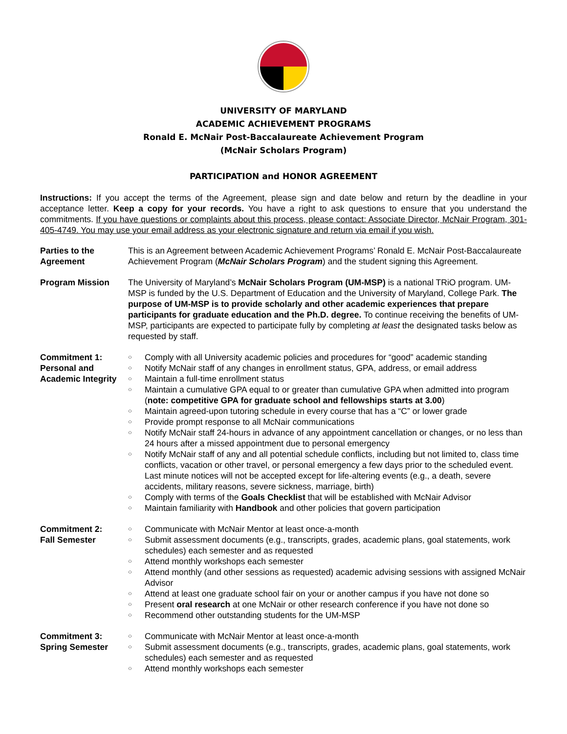UNIVERSITY OF MARYLAND
ACADEMIC ACHIEVEMENT PROGRAMS
Ronald E. McNair Post-Baccalaureate Achievement Program
(McNair Scholars Program)
PARTICIPATION and HONOR AGREEMENT
Instructions: If you accept the terms of the Agreement, please sign and date below and return by the deadline in your acceptance letter. Keep a copy for your records. You have a right to ask questions to ensure that you understand the commitments. If you have questions or complaints about this process, please contact: Associate Director, McNair Program, 301-405-4749. You may use your email address as your electronic signature and return via email if you wish.
| Parties to the Agreement | This is an Agreement between Academic Achievement Programs’ Ronald E. McNair Post-Baccalaureate Achievement Program ( McNair Scholars Program ) and the student signing this Agreement. |
| Program Mission | The University of Maryland’s McNair Scholars Program (UM-MSP) is a national TRiO program. UM-MSP is funded by the U.S. Department of Education and the University of Maryland, College Park. The purpose of UM-MSP is to provide scholarly and other academic experiences that prepare participants for graduate education and the Ph.D. degree. To continue receiving the benefits of UM-MSP, participants are expected to participate fully by completing at least the designated tasks below as requested by staff. |
| Commitment 1: Personal and Academic Integrity | ○ Comply with all University academic policies and procedures for “good” academic standing ○ Notify McNair staff of any changes in enrollment status, GPA, address, or email address ○ Maintain a full-time enrollment status ○ Maintain a cumulative GPA equal to or greater than cumulative GPA when admitted into program ( note: competitive GPA for graduate school and fellowships starts at 3.00 ) ○ Maintain agreed-upon tutoring schedule in every course that has a “C” or lower grade ○ Provide prompt response to all McNair communications ○ Notify McNair staff 24-hours in advance of any appointment cancellation or changes, or no less than 24 hours after a missed appointment due to personal emergency ○ Notify McNair staff of any and all potential schedule conflicts, including but not limited to, class time conflicts, vacation or other travel, or personal emergency a few days prior to the scheduled event. Last minute notices will not be accepted except for life-altering events (e.g., a death, severe accidents, military reasons, severe sickness, marriage, birth) ○ Comply with terms of the Goals Checklist that will be established with McNair Advisor ○ Maintain familiarity with Handbook and other policies that govern participation |
| Commitment 2: Fall Semester | ○ Communicate with McNair Mentor at least once-a-month ○ Submit assessment documents (e.g., transcripts, grades, academic plans, goal statements, work schedules) each semester and as requested ○ Attend monthly workshops each semester ○ Attend monthly (and other sessions as requested) academic advising sessions with assigned McNair Advisor ○ Attend at least one graduate school fair on your or another campus if you have not done so ○ Present oral research at one McNair or other research conference if you have not done so ○ Recommend other outstanding students for the UM-MSP |
| Commitment 3: Spring Semester | ○ Communicate with McNair Mentor at least once-a-month ○ Submit assessment documents (e.g., transcripts, grades, academic plans, goal statements, work schedules) each semester and as requested ○ Attend monthly workshops each semester |